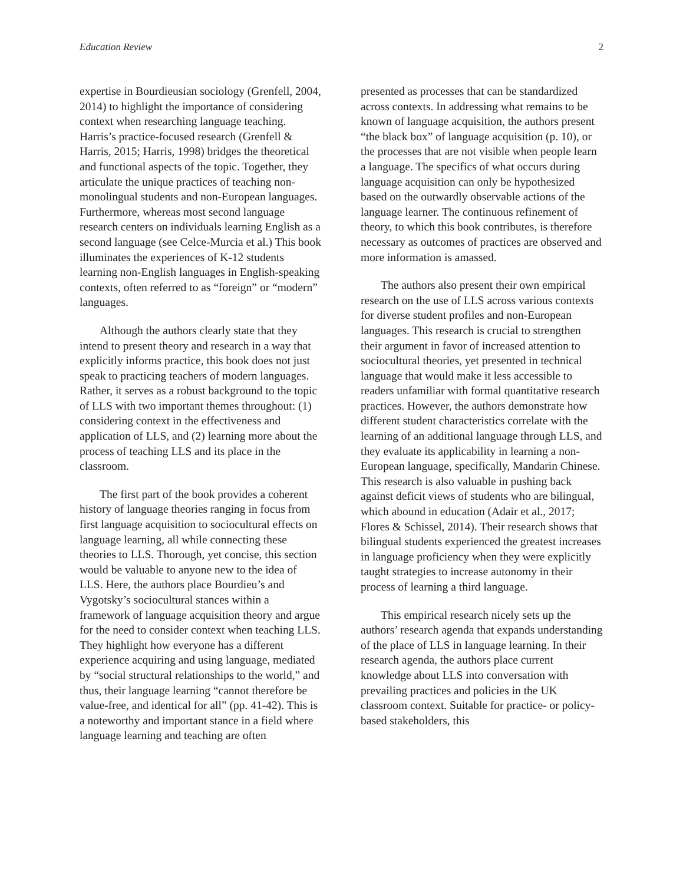Education Review 2
expertise in Bourdieusian sociology (Grenfell, 2004, 2014) to highlight the importance of considering context when researching language teaching. Harris’s practice-focused research (Grenfell & Harris, 2015; Harris, 1998) bridges the theoretical and functional aspects of the topic. Together, they articulate the unique practices of teaching non-monolingual students and non-European languages. Furthermore, whereas most second language research centers on individuals learning English as a second language (see Celce-Murcia et al.) This book illuminates the experiences of K-12 students learning non-English languages in English-speaking contexts, often referred to as “foreign” or “modern” languages.
Although the authors clearly state that they intend to present theory and research in a way that explicitly informs practice, this book does not just speak to practicing teachers of modern languages. Rather, it serves as a robust background to the topic of LLS with two important themes throughout: (1) considering context in the effectiveness and application of LLS, and (2) learning more about the process of teaching LLS and its place in the classroom.
The first part of the book provides a coherent history of language theories ranging in focus from first language acquisition to sociocultural effects on language learning, all while connecting these theories to LLS. Thorough, yet concise, this section would be valuable to anyone new to the idea of LLS. Here, the authors place Bourdieu’s and Vygotsky’s sociocultural stances within a framework of language acquisition theory and argue for the need to consider context when teaching LLS. They highlight how everyone has a different experience acquiring and using language, mediated by “social structural relationships to the world,” and thus, their language learning “cannot therefore be value-free, and identical for all” (pp. 41-42). This is a noteworthy and important stance in a field where language learning and teaching are often
presented as processes that can be standardized across contexts. In addressing what remains to be known of language acquisition, the authors present “the black box” of language acquisition (p. 10), or the processes that are not visible when people learn a language. The specifics of what occurs during language acquisition can only be hypothesized based on the outwardly observable actions of the language learner. The continuous refinement of theory, to which this book contributes, is therefore necessary as outcomes of practices are observed and more information is amassed.
The authors also present their own empirical research on the use of LLS across various contexts for diverse student profiles and non-European languages. This research is crucial to strengthen their argument in favor of increased attention to sociocultural theories, yet presented in technical language that would make it less accessible to readers unfamiliar with formal quantitative research practices. However, the authors demonstrate how different student characteristics correlate with the learning of an additional language through LLS, and they evaluate its applicability in learning a non-European language, specifically, Mandarin Chinese. This research is also valuable in pushing back against deficit views of students who are bilingual, which abound in education (Adair et al., 2017; Flores & Schissel, 2014). Their research shows that bilingual students experienced the greatest increases in language proficiency when they were explicitly taught strategies to increase autonomy in their process of learning a third language.
This empirical research nicely sets up the authors’ research agenda that expands understanding of the place of LLS in language learning. In their research agenda, the authors place current knowledge about LLS into conversation with prevailing practices and policies in the UK classroom context. Suitable for practice- or policy-based stakeholders, this